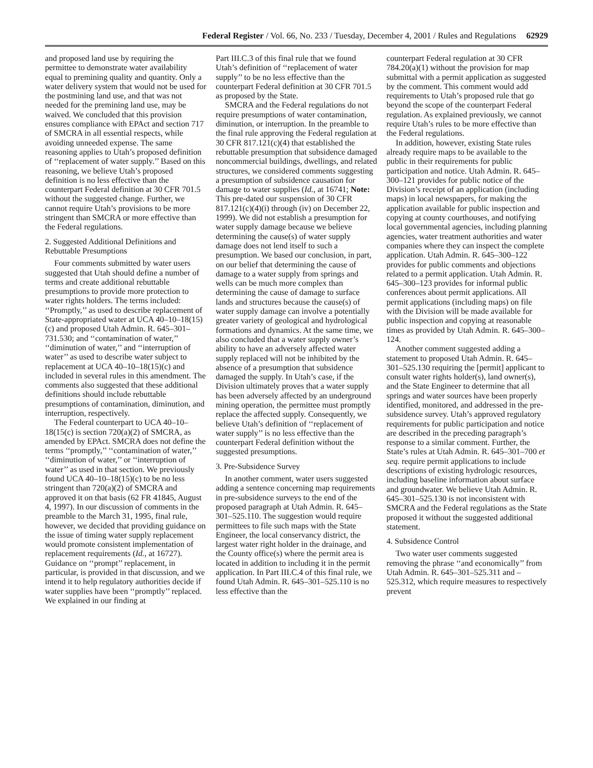Federal Register / Vol. 66, No. 233 / Tuesday, December 4, 2001 / Rules and Regulations 62929
and proposed land use by requiring the permittee to demonstrate water availability equal to premining quality and quantity. Only a water delivery system that would not be used for the postmining land use, and that was not needed for the premining land use, may be waived. We concluded that this provision ensures compliance with EPAct and section 717 of SMCRA in all essential respects, while avoiding unneeded expense. The same reasoning applies to Utah’s proposed definition of ‘‘replacement of water supply.’’ Based on this reasoning, we believe Utah’s proposed definition is no less effective than the counterpart Federal definition at 30 CFR 701.5 without the suggested change. Further, we cannot require Utah’s provisions to be more stringent than SMCRA or more effective than the Federal regulations.
2. Suggested Additional Definitions and Rebuttable Presumptions
Four comments submitted by water users suggested that Utah should define a number of terms and create additional rebuttable presumptions to provide more protection to water rights holders. The terms included: ‘‘Promptly,’’ as used to describe replacement of State-appropriated water at UCA 40–10–18(15)(c) and proposed Utah Admin. R. 645–301–731.530; and ‘‘contamination of water,’’ ‘‘diminution of water,’’ and ‘‘interruption of water’’ as used to describe water subject to replacement at UCA 40–10–18(15)(c) and included in several rules in this amendment. The comments also suggested that these additional definitions should include rebuttable presumptions of contamination, diminution, and interruption, respectively.
The Federal counterpart to UCA 40–10–18(15(c) is section 720(a)(2) of SMCRA, as amended by EPAct. SMCRA does not define the terms ‘‘promptly,’’ ‘‘contamination of water,’’ ‘‘diminution of water,’’ or ‘‘interruption of water’’ as used in that section. We previously found UCA 40–10–18(15)(c) to be no less stringent than 720(a)(2) of SMCRA and approved it on that basis (62 FR 41845, August 4, 1997). In our discussion of comments in the preamble to the March 31, 1995, final rule, however, we decided that providing guidance on the issue of timing water supply replacement would promote consistent implementation of replacement requirements (Id., at 16727). Guidance on ‘‘prompt’’ replacement, in particular, is provided in that discussion, and we intend it to help regulatory authorities decide if water supplies have been ‘‘promptly’’ replaced. We explained in our finding at
Part III.C.3 of this final rule that we found Utah’s definition of ‘‘replacement of water supply’’ to be no less effective than the counterpart Federal definition at 30 CFR 701.5 as proposed by the State.
SMCRA and the Federal regulations do not require presumptions of water contamination, diminution, or interruption. In the preamble to the final rule approving the Federal regulation at 30 CFR 817.121(c)(4) that established the rebuttable presumption that subsidence damaged noncommercial buildings, dwellings, and related structures, we considered comments suggesting a presumption of subsidence causation for damage to water supplies (Id., at 16741; Note: This pre-dated our suspension of 30 CFR 817.121(c)(4)(i) through (iv) on December 22, 1999). We did not establish a presumption for water supply damage because we believe determining the cause(s) of water supply damage does not lend itself to such a presumption. We based our conclusion, in part, on our belief that determining the cause of damage to a water supply from springs and wells can be much more complex than determining the cause of damage to surface lands and structures because the cause(s) of water supply damage can involve a potentially greater variety of geological and hydrological formations and dynamics. At the same time, we also concluded that a water supply owner’s ability to have an adversely affected water supply replaced will not be inhibited by the absence of a presumption that subsidence damaged the supply. In Utah’s case, if the Division ultimately proves that a water supply has been adversely affected by an underground mining operation, the permittee must promptly replace the affected supply. Consequently, we believe Utah’s definition of ‘‘replacement of water supply’’ is no less effective than the counterpart Federal definition without the suggested presumptions.
3. Pre-Subsidence Survey
In another comment, water users suggested adding a sentence concerning map requirements in pre-subsidence surveys to the end of the proposed paragraph at Utah Admin. R. 645–301–525.110. The suggestion would require permittees to file such maps with the State Engineer, the local conservancy district, the largest water right holder in the drainage, and the County office(s) where the permit area is located in addition to including it in the permit application. In Part III.C.4 of this final rule, we found Utah Admin. R. 645–301–525.110 is no less effective than the
counterpart Federal regulation at 30 CFR 784.20(a)(1) without the provision for map submittal with a permit application as suggested by the comment. This comment would add requirements to Utah’s proposed rule that go beyond the scope of the counterpart Federal regulation. As explained previously, we cannot require Utah’s rules to be more effective than the Federal regulations.
In addition, however, existing State rules already require maps to be available to the public in their requirements for public participation and notice. Utah Admin. R. 645–300–121 provides for public notice of the Division’s receipt of an application (including maps) in local newspapers, for making the application available for public inspection and copying at county courthouses, and notifying local governmental agencies, including planning agencies, water treatment authorities and water companies where they can inspect the complete application. Utah Admin. R. 645–300–122 provides for public comments and objections related to a permit application. Utah Admin. R. 645–300–123 provides for informal public conferences about permit applications. All permit applications (including maps) on file with the Division will be made available for public inspection and copying at reasonable times as provided by Utah Admin. R. 645–300–124.
Another comment suggested adding a statement to proposed Utah Admin. R. 645–301–525.130 requiring the [permit] applicant to consult water rights holder(s), land owner(s), and the State Engineer to determine that all springs and water sources have been properly identified, monitored, and addressed in the pre-subsidence survey. Utah’s approved regulatory requirements for public participation and notice are described in the preceding paragraph’s response to a similar comment. Further, the State’s rules at Utah Admin. R. 645–301–700 et seq. require permit applications to include descriptions of existing hydrologic resources, including baseline information about surface and groundwater. We believe Utah Admin. R. 645–301–525.130 is not inconsistent with SMCRA and the Federal regulations as the State proposed it without the suggested additional statement.
4. Subsidence Control
Two water user comments suggested removing the phrase ‘‘and economically’’ from Utah Admin. R. 645–301–525.311 and –525.312, which require measures to respectively prevent